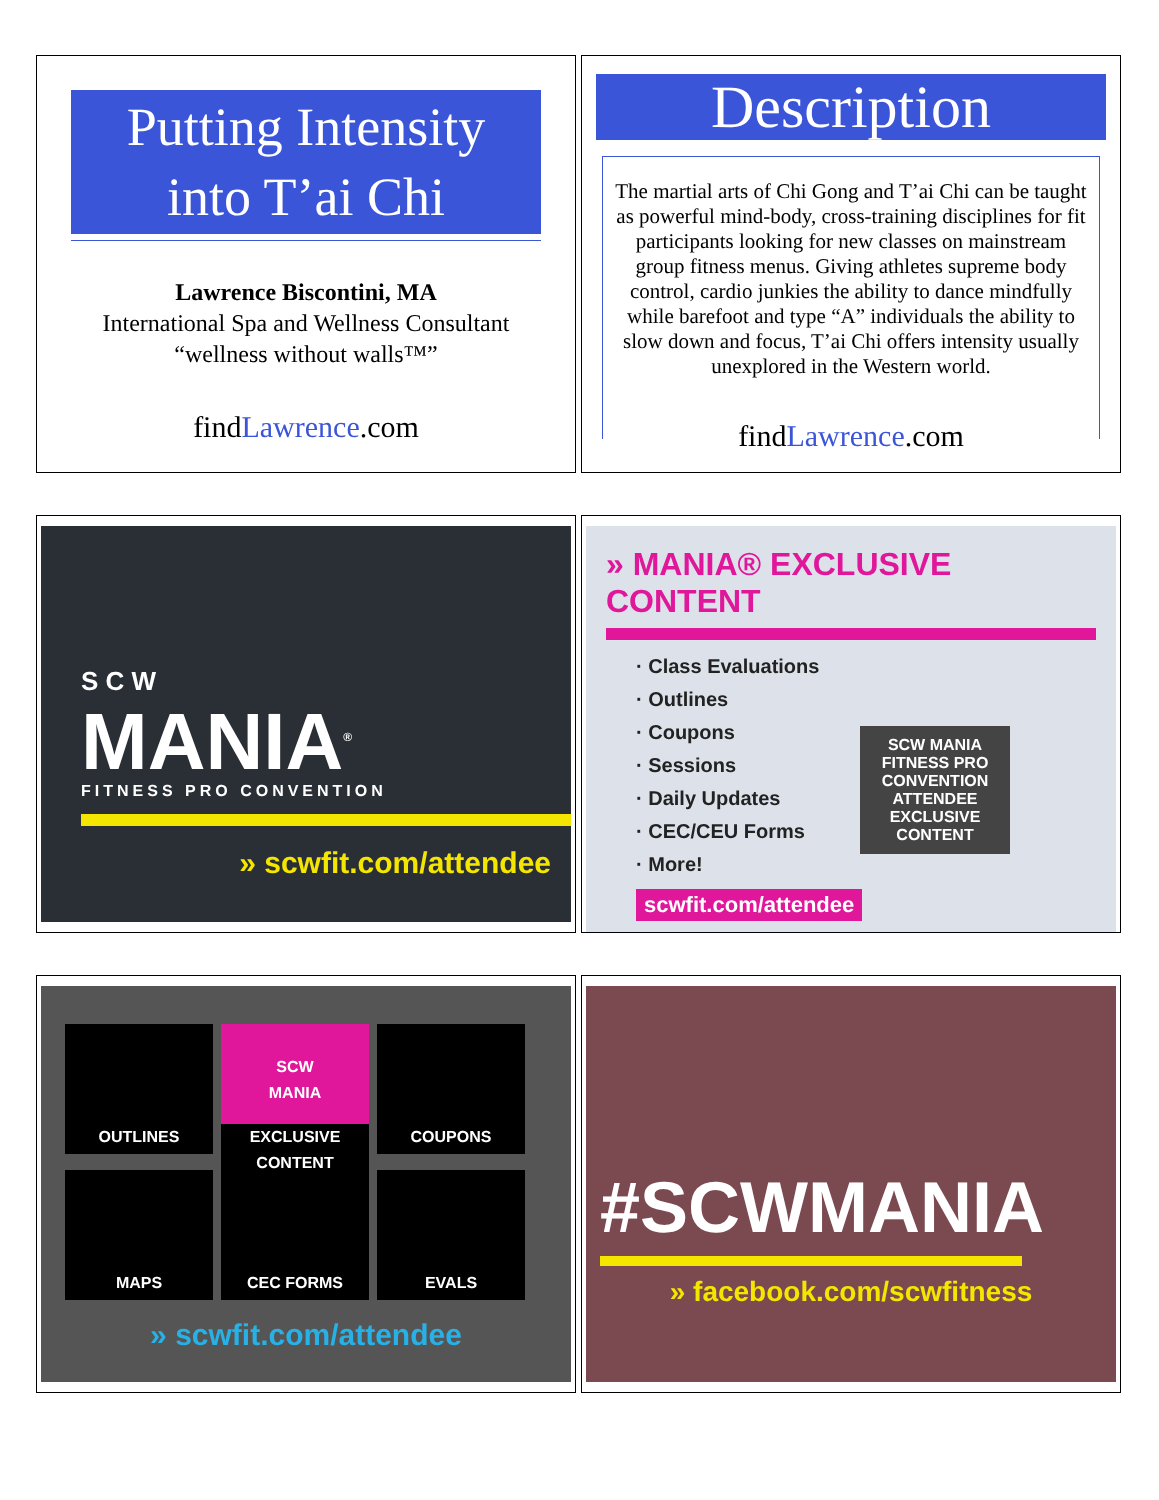Putting Intensity
into T’ai Chi
Lawrence Biscontini, MA
International Spa and Wellness Consultant
“wellness without walls™”
findLawrence.com
Description
The martial arts of Chi Gong and T’ai Chi can be taught as powerful mind-body, cross-training disciplines for fit participants looking for new classes on mainstream group fitness menus. Giving athletes supreme body control, cardio junkies the ability to dance mindfully while barefoot and type “A” individuals the ability to slow down and focus, T’ai Chi offers intensity usually unexplored in the Western world.
findLawrence.com
S C W
MANIA<sup>®</sup>
FITNESS PRO CONVENTION
» scwfit.com/attendee
» MANIA® EXCLUSIVE CONTENT
· Class Evaluations
· Outlines
· Coupons
· Sessions
· Daily Updates
· CEC/CEU Forms
· More!
SCW MANIA FITNESS PRO CONVENTION
ATTENDEE EXCLUSIVE CONTENT
scwfit.com/attendee
OUTLINES
SCW
MANIA
EXCLUSIVE CONTENT
COUPONS MAPS CEC FORMS EVALS
» scwfit.com/attendee
#SCWMANIA
» facebook.com/scwfitness